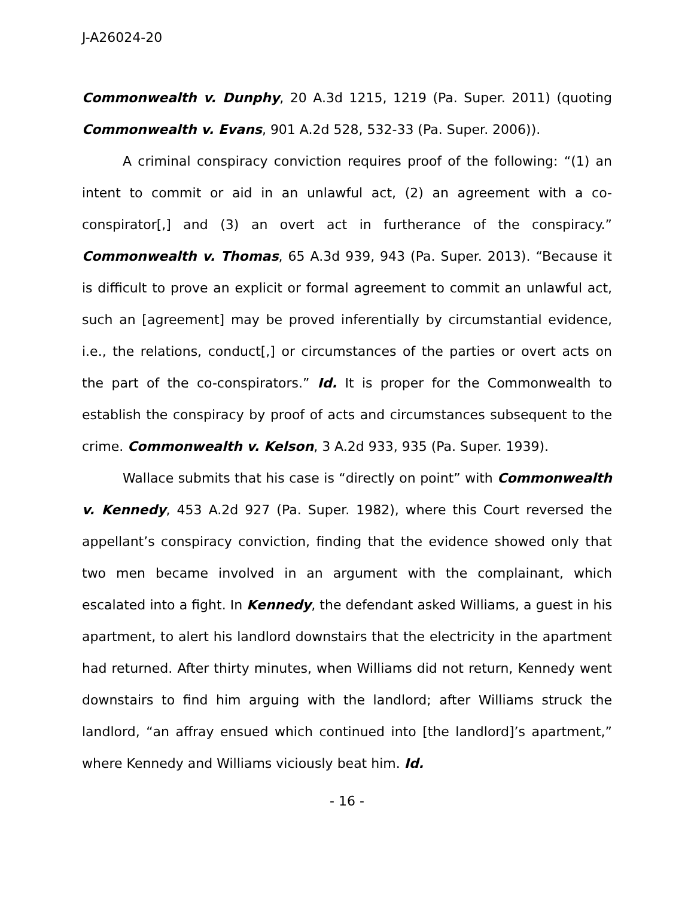J-A26024-20
Commonwealth v. Dunphy, 20 A.3d 1215, 1219 (Pa. Super. 2011) (quoting Commonwealth v. Evans, 901 A.2d 528, 532-33 (Pa. Super. 2006)).
A criminal conspiracy conviction requires proof of the following: “(1) an intent to commit or aid in an unlawful act, (2) an agreement with a co-conspirator[,] and (3) an overt act in furtherance of the conspiracy.” Commonwealth v. Thomas, 65 A.3d 939, 943 (Pa. Super. 2013). “Because it is difficult to prove an explicit or formal agreement to commit an unlawful act, such an [agreement] may be proved inferentially by circumstantial evidence, i.e., the relations, conduct[,] or circumstances of the parties or overt acts on the part of the co-conspirators.” Id. It is proper for the Commonwealth to establish the conspiracy by proof of acts and circumstances subsequent to the crime. Commonwealth v. Kelson, 3 A.2d 933, 935 (Pa. Super. 1939).
Wallace submits that his case is “directly on point” with Commonwealth v. Kennedy, 453 A.2d 927 (Pa. Super. 1982), where this Court reversed the appellant’s conspiracy conviction, finding that the evidence showed only that two men became involved in an argument with the complainant, which escalated into a fight. In Kennedy, the defendant asked Williams, a guest in his apartment, to alert his landlord downstairs that the electricity in the apartment had returned. After thirty minutes, when Williams did not return, Kennedy went downstairs to find him arguing with the landlord; after Williams struck the landlord, “an affray ensued which continued into [the landlord]’s apartment,” where Kennedy and Williams viciously beat him. Id.
- 16 -